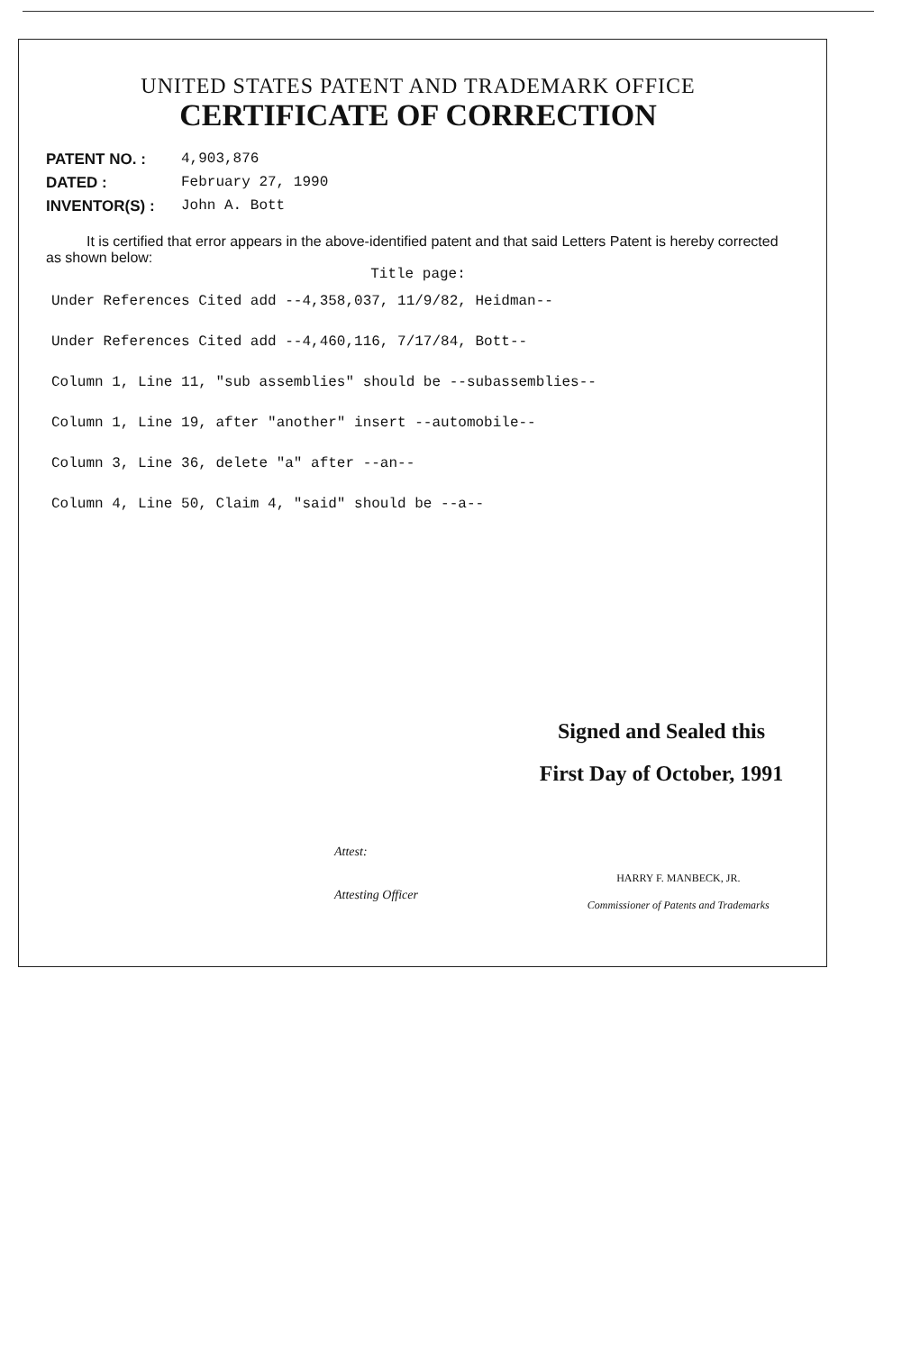UNITED STATES PATENT AND TRADEMARK OFFICE
CERTIFICATE OF CORRECTION
PATENT NO. : 4,903,876
DATED : February 27, 1990
INVENTOR(S) : John A. Bott
It is certified that error appears in the above-identified patent and that said Letters Patent is hereby corrected as shown below:
Title page:
Under References Cited add --4,358,037, 11/9/82, Heidman--
Under References Cited add --4,460,116, 7/17/84, Bott--
Column 1, Line 11, "sub assemblies" should be --subassemblies--
Column 1, Line 19, after "another" insert --automobile--
Column 3, Line 36, delete "a" after --an--
Column 4, Line 50, Claim 4, "said" should be --a--
Signed and Sealed this
First Day of October, 1991
Attest:
Attesting Officer
HARRY F. MANBECK, JR.
Commissioner of Patents and Trademarks